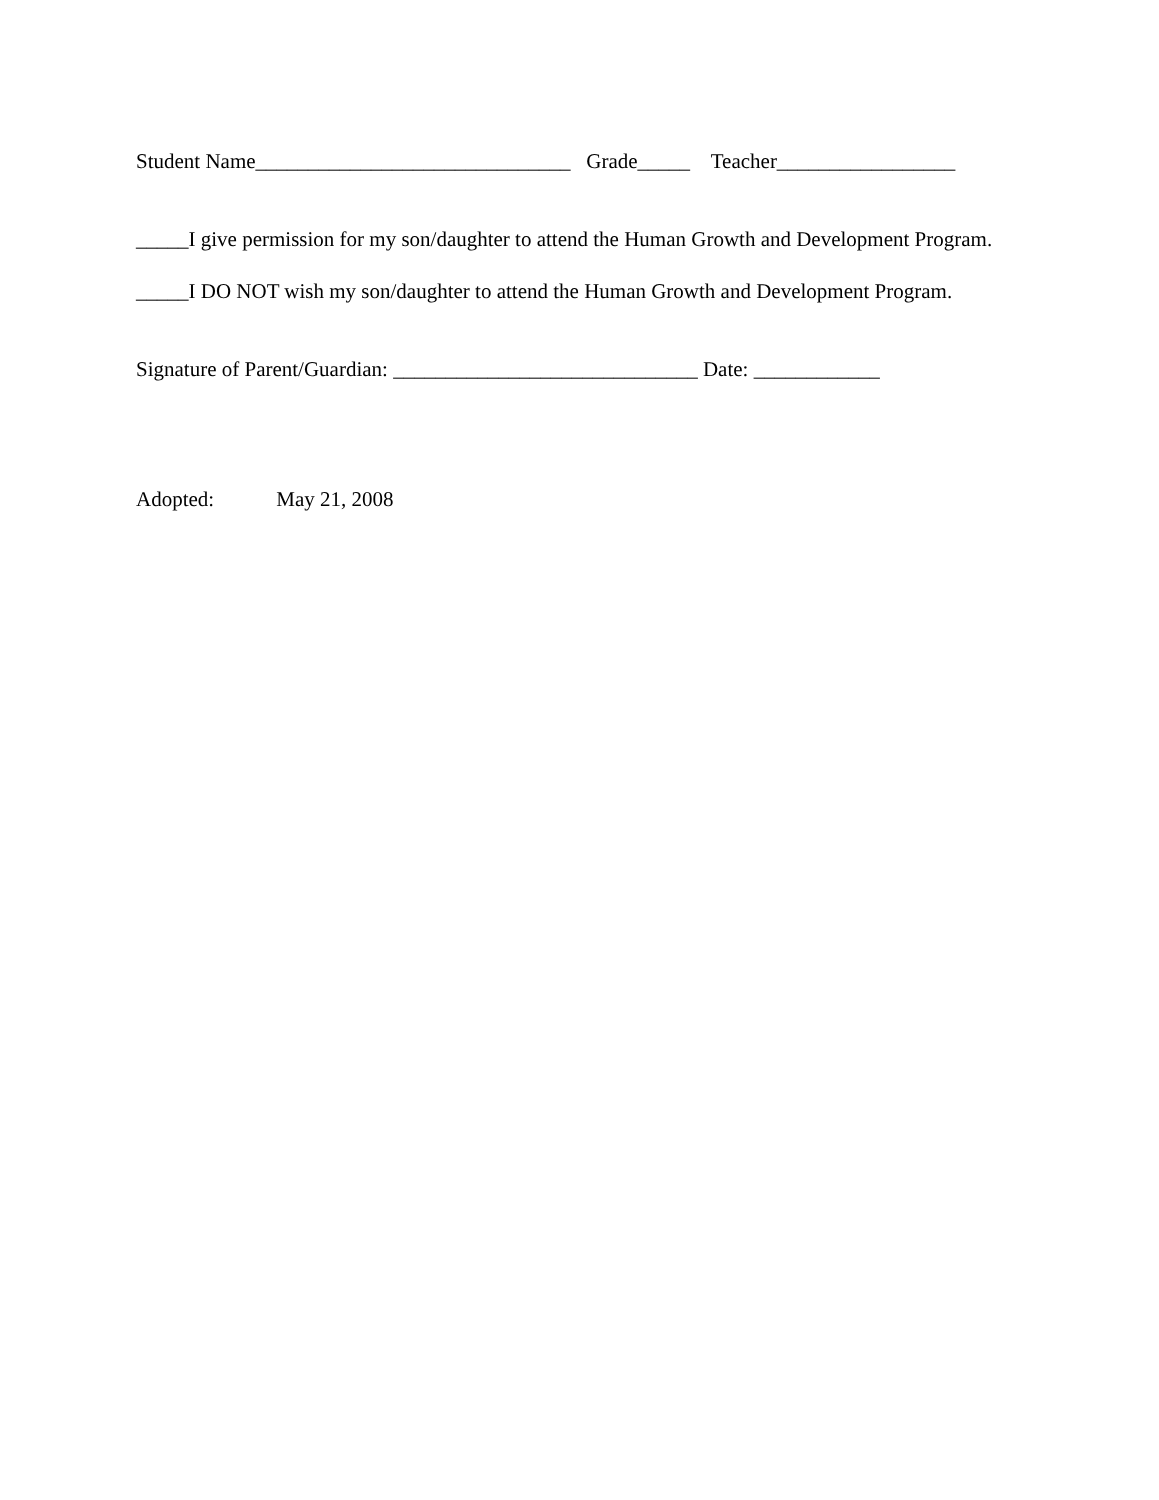Student Name______________________________ Grade_____ Teacher_________________
_____I give permission for my son/daughter to attend the Human Growth and Development Program.
_____I DO NOT wish my son/daughter to attend the Human Growth and Development Program.
Signature of Parent/Guardian: _____________________________ Date: ____________
Adopted: May 21, 2008